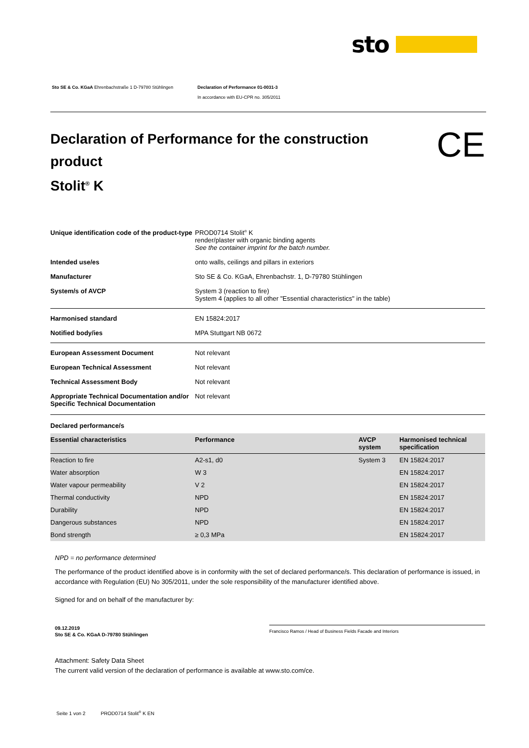sto
Sto SE & Co. KGaA Ehrenbachstraße 1 D-79780 Stühlingen Declaration of Performance 01-0031-3
In accordance with EU-CPR no. 305/2011
CE
Declaration of Performance for the construction
product
Stolit<sup>®</sup> K
| Unique identification code of the product-type | PROD0714 Stolit<sup>®</sup> K render/plaster with organic binding agents See the container imprint for the batch number. |
| Intended use/es | onto walls, ceilings and pillars in exteriors |
| Manufacturer | Sto SE & Co. KGaA, Ehrenbachstr. 1, D-79780 Stühlingen |
| System/s of AVCP | System 3 (reaction to fire) System 4 (applies to all other "Essential characteristics" in the table) |
| Harmonised standard | EN 15824:2017 |
| Notified body/ies | MPA Stuttgart NB 0672 |
| European Assessment Document | Not relevant |
| European Technical Assessment | Not relevant |
| Technical Assessment Body | Not relevant |
| Appropriate Technical Documentation and/or Specific Technical Documentation | Not relevant |
Declared performance/s
| Essential characteristics | Performance | AVCP system | Harmonised technical specification |
| Reaction to fire | A2-s1, d0 | System 3 | EN 15824:2017 |
| Water absorption | W 3 | | EN 15824:2017 |
| Water vapour permeability | V 2 | | EN 15824:2017 |
| Thermal conductivity | NPD | | EN 15824:2017 |
| Durability | NPD | | EN 15824:2017 |
| Dangerous substances | NPD | | EN 15824:2017 |
| Bond strength | ≥ 0,3 MPa | | EN 15824:2017 |
NPD = no performance determined
The performance of the product identified above is in conformity with the set of declared performance/s. This declaration of performance is issued, in accordance with Regulation (EU) No 305/2011, under the sole responsibility of the manufacturer identified above.
Signed for and on behalf of the manufacturer by:
09.12.2019
Sto SE & Co. KGaA D-79780 Stühlingen
Francisco Ramos / Head of Business Fields Facade and Interiors
Attachment: Safety Data Sheet
The current valid version of the declaration of performance is available at www.sto.com/ce.
Seite 1 von 2 PROD0714 Stolit<sup>®</sup> K EN